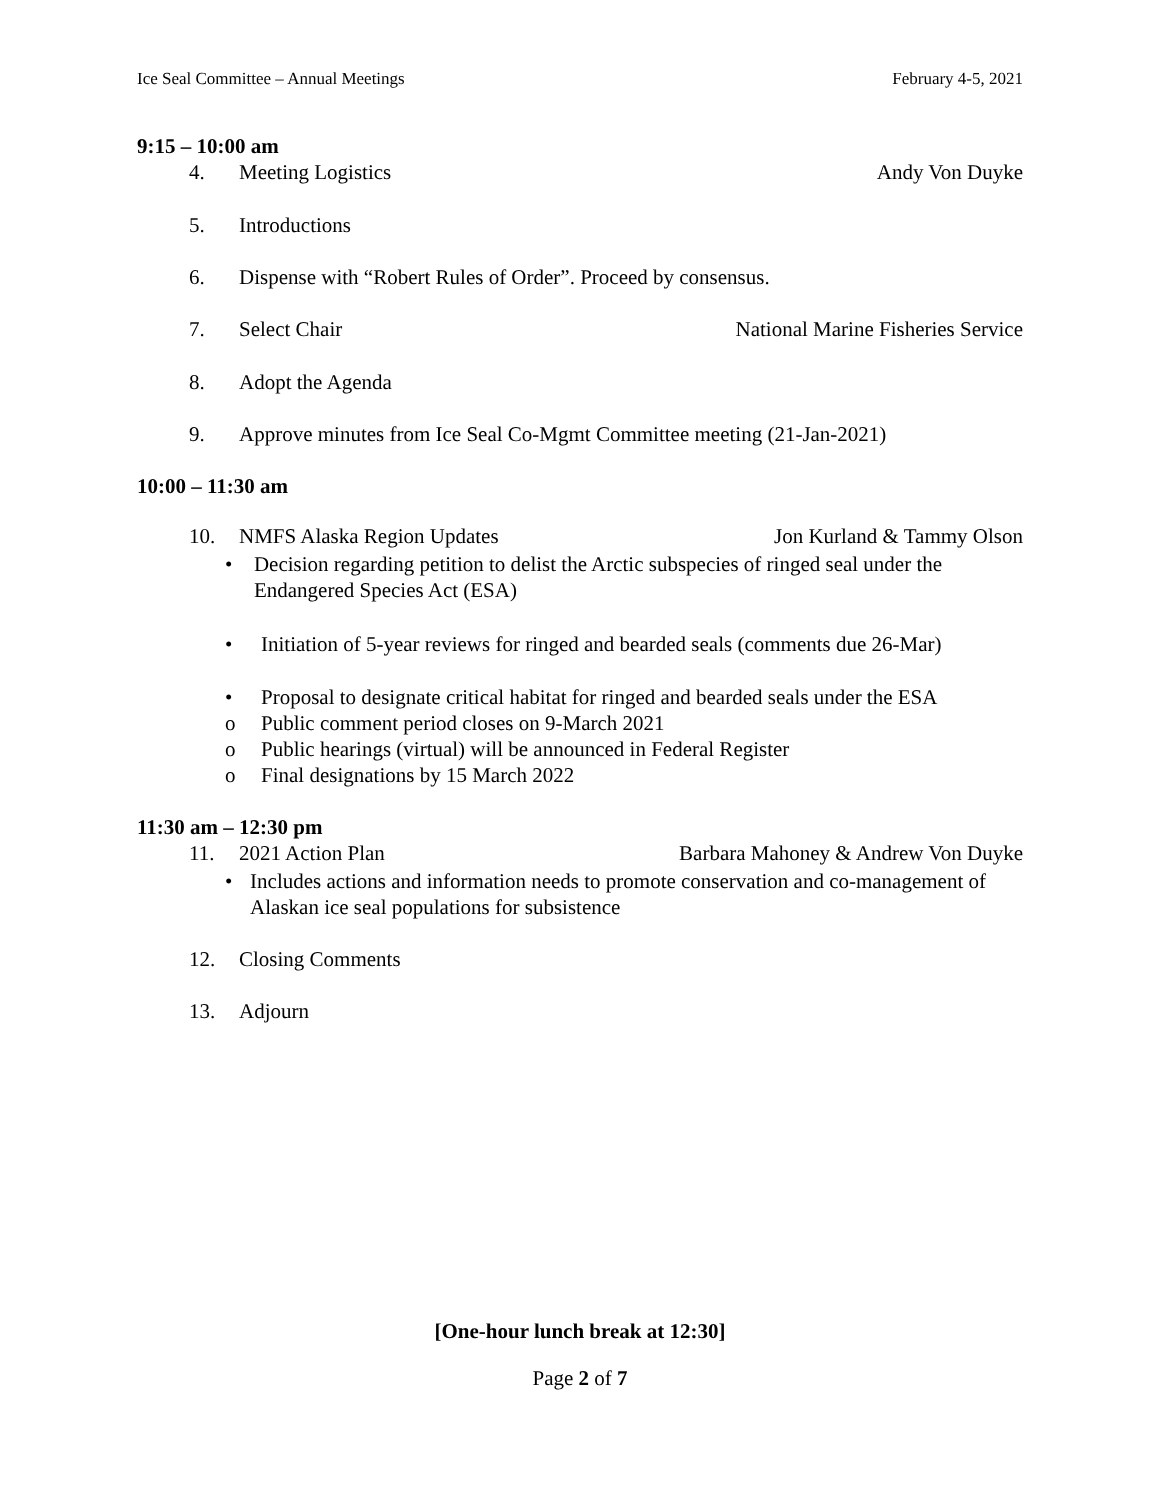Ice Seal Committee – Annual Meetings February 4-5, 2021
9:15 – 10:00 am
4. Meeting Logistics Andy Von Duyke
5. Introductions
6. Dispense with “Robert Rules of Order”. Proceed by consensus.
7. Select Chair National Marine Fisheries Service
8. Adopt the Agenda
9. Approve minutes from Ice Seal Co-Mgmt Committee meeting (21-Jan-2021)
10:00 – 11:30 am
10. NMFS Alaska Region Updates Jon Kurland & Tammy Olson
• Decision regarding petition to delist the Arctic subspecies of ringed seal under the Endangered Species Act (ESA)
• Initiation of 5-year reviews for ringed and bearded seals (comments due 26-Mar)
• Proposal to designate critical habitat for ringed and bearded seals under the ESA
o Public comment period closes on 9-March 2021
o Public hearings (virtual) will be announced in Federal Register
o Final designations by 15 March 2022
11:30 am – 12:30 pm
11. 2021 Action Plan Barbara Mahoney & Andrew Von Duyke
• Includes actions and information needs to promote conservation and co-management of Alaskan ice seal populations for subsistence
12. Closing Comments
13. Adjourn
[One-hour lunch break at 12:30]
Page 2 of 7